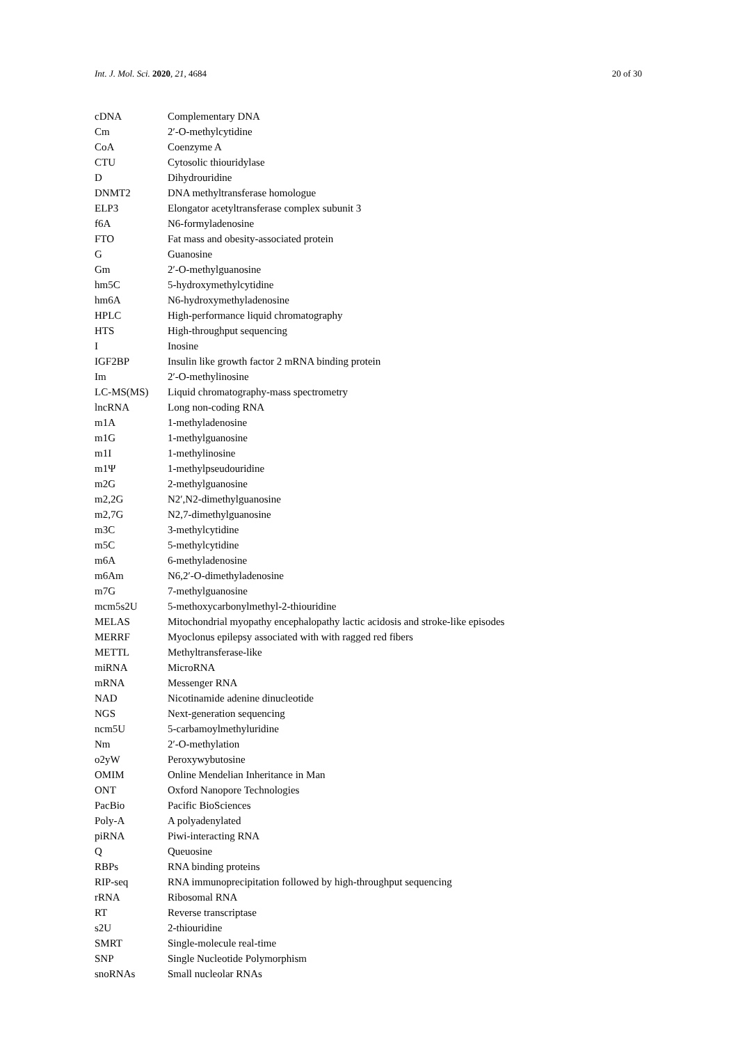Int. J. Mol. Sci. 2020, 21, 4684 20 of 30
| cDNA | Complementary DNA |
| Cm | 2′-O-methylcytidine |
| CoA | Coenzyme A |
| CTU | Cytosolic thiouridylase |
| D | Dihydrouridine |
| DNMT2 | DNA methyltransferase homologue |
| ELP3 | Elongator acetyltransferase complex subunit 3 |
| f6A | N6-formyladenosine |
| FTO | Fat mass and obesity-associated protein |
| G | Guanosine |
| Gm | 2′-O-methylguanosine |
| hm5C | 5-hydroxymethylcytidine |
| hm6A | N6-hydroxymethyladenosine |
| HPLC | High-performance liquid chromatography |
| HTS | High-throughput sequencing |
| I | Inosine |
| IGF2BP | Insulin like growth factor 2 mRNA binding protein |
| Im | 2′-O-methylinosine |
| LC-MS(MS) | Liquid chromatography-mass spectrometry |
| lncRNA | Long non-coding RNA |
| m1A | 1-methyladenosine |
| m1G | 1-methylguanosine |
| m1I | 1-methylinosine |
| m1Ψ | 1-methylpseudouridine |
| m2G | 2-methylguanosine |
| m2,2G | N2′,N2-dimethylguanosine |
| m2,7G | N2,7-dimethylguanosine |
| m3C | 3-methylcytidine |
| m5C | 5-methylcytidine |
| m6A | 6-methyladenosine |
| m6Am | N6,2′-O-dimethyladenosine |
| m7G | 7-methylguanosine |
| mcm5s2U | 5-methoxycarbonylmethyl-2-thiouridine |
| MELAS | Mitochondrial myopathy encephalopathy lactic acidosis and stroke-like episodes |
| MERRF | Myoclonus epilepsy associated with with ragged red fibers |
| METTL | Methyltransferase-like |
| miRNA | MicroRNA |
| mRNA | Messenger RNA |
| NAD | Nicotinamide adenine dinucleotide |
| NGS | Next-generation sequencing |
| ncm5U | 5-carbamoylmethyluridine |
| Nm | 2′-O-methylation |
| o2yW | Peroxywybutosine |
| OMIM | Online Mendelian Inheritance in Man |
| ONT | Oxford Nanopore Technologies |
| PacBio | Pacific BioSciences |
| Poly-A | A polyadenylated |
| piRNA | Piwi-interacting RNA |
| Q | Queuosine |
| RBPs | RNA binding proteins |
| RIP-seq | RNA immunoprecipitation followed by high-throughput sequencing |
| rRNA | Ribosomal RNA |
| RT | Reverse transcriptase |
| s2U | 2-thiouridine |
| SMRT | Single-molecule real-time |
| SNP | Single Nucleotide Polymorphism |
| snoRNAs | Small nucleolar RNAs |